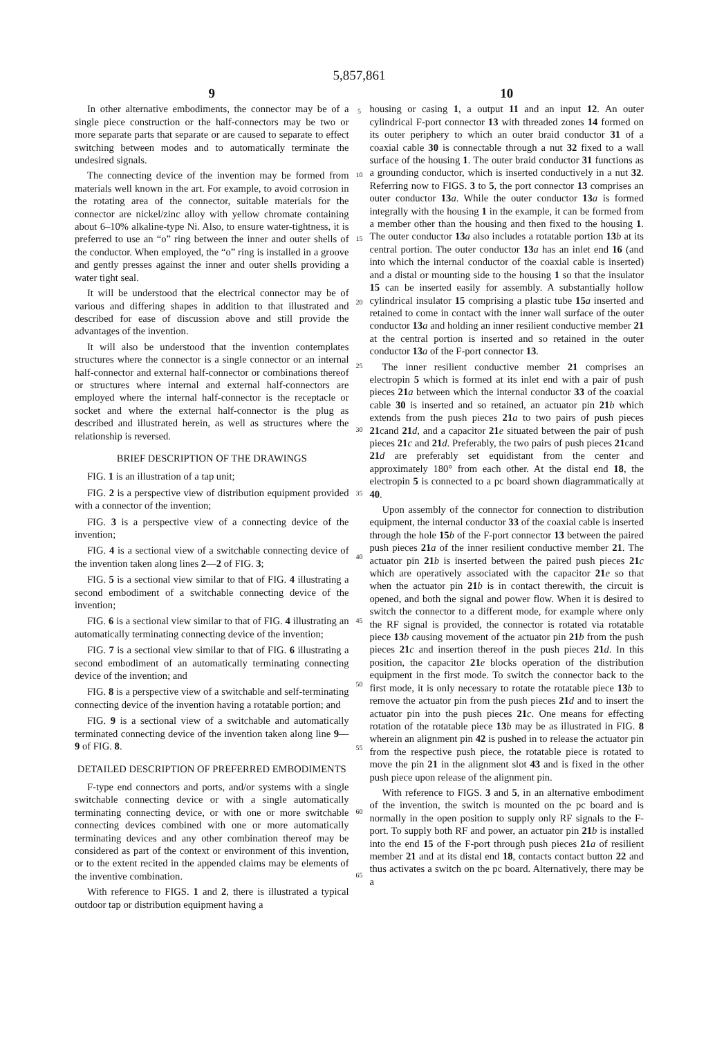5,857,861
9
In other alternative embodiments, the connector may be of a single piece construction or the half-connectors may be two or more separate parts that separate or are caused to separate to effect switching between modes and to automatically terminate the undesired signals.
The connecting device of the invention may be formed from materials well known in the art. For example, to avoid corrosion in the rotating area of the connector, suitable materials for the connector are nickel/zinc alloy with yellow chromate containing about 6–10% alkaline-type Ni. Also, to ensure water-tightness, it is preferred to use an “o” ring between the inner and outer shells of the conductor. When employed, the “o” ring is installed in a groove and gently presses against the inner and outer shells providing a water tight seal.
It will be understood that the electrical connector may be of various and differing shapes in addition to that illustrated and described for ease of discussion above and still provide the advantages of the invention.
It will also be understood that the invention contemplates structures where the connector is a single connector or an internal half-connector and external half-connector or combinations thereof or structures where internal and external half-connectors are employed where the internal half-connector is the receptacle or socket and where the external half-connector is the plug as described and illustrated herein, as well as structures where the relationship is reversed.
BRIEF DESCRIPTION OF THE DRAWINGS
FIG. 1 is an illustration of a tap unit;
FIG. 2 is a perspective view of distribution equipment provided with a connector of the invention;
FIG. 3 is a perspective view of a connecting device of the invention;
FIG. 4 is a sectional view of a switchable connecting device of the invention taken along lines 2—2 of FIG. 3;
FIG. 5 is a sectional view similar to that of FIG. 4 illustrating a second embodiment of a switchable connecting device of the invention;
FIG. 6 is a sectional view similar to that of FIG. 4 illustrating an automatically terminating connecting device of the invention;
FIG. 7 is a sectional view similar to that of FIG. 6 illustrating a second embodiment of an automatically terminating connecting device of the invention; and
FIG. 8 is a perspective view of a switchable and self-terminating connecting device of the invention having a rotatable portion; and
FIG. 9 is a sectional view of a switchable and automatically terminated connecting device of the invention taken along line 9—9 of FIG. 8.
DETAILED DESCRIPTION OF PREFERRED EMBODIMENTS
F-type end connectors and ports, and/or systems with a single switchable connecting device or with a single automatically terminating connecting device, or with one or more switchable connecting devices combined with one or more automatically terminating devices and any other combination thereof may be considered as part of the context or environment of this invention, or to the extent recited in the appended claims may be elements of the inventive combination.
With reference to FIGS. 1 and 2, there is illustrated a typical outdoor tap or distribution equipment having a
5
10
15
20
25
30
35
40
45
50
55
60
65
10
housing or casing 1, a output 11 and an input 12. An outer cylindrical F-port connector 13 with threaded zones 14 formed on its outer periphery to which an outer braid conductor 31 of a coaxial cable 30 is connectable through a nut 32 fixed to a wall surface of the housing 1. The outer braid conductor 31 functions as a grounding conductor, which is inserted conductively in a nut 32. Referring now to FIGS. 3 to 5, the port connector 13 comprises an outer conductor 13 a. While the outer conductor 13 a is formed integrally with the housing 1 in the example, it can be formed from a member other than the housing and then fixed to the housing 1. The outer conductor 13 a also includes a rotatable portion 13 b at its central portion. The outer conductor 13 a has an inlet end 16 (and into which the internal conductor of the coaxial cable is inserted) and a distal or mounting side to the housing 1 so that the insulator 15 can be inserted easily for assembly. A substantially hollow cylindrical insulator 15 comprising a plastic tube 15 a inserted and retained to come in contact with the inner wall surface of the outer conductor 13 a and holding an inner resilient conductive member 21 at the central portion is inserted and so retained in the outer conductor 13 a of the F-port connector 13.
The inner resilient conductive member 21 comprises an electropin 5 which is formed at its inlet end with a pair of push pieces 21 a between which the internal conductor 33 of the coaxial cable 30 is inserted and so retained, an actuator pin 21 b which extends from the push pieces 21 a to two pairs of push pieces 21cand 21 d, and a capacitor 21 e situated between the pair of push pieces 21 c and 21 d. Preferably, the two pairs of push pieces 21cand 21 d are preferably set equidistant from the center and approximately 180° from each other. At the distal end 18, the electropin 5 is connected to a pc board shown diagrammatically at 40.
Upon assembly of the connector for connection to distribution equipment, the internal conductor 33 of the coaxial cable is inserted through the hole 15 b of the F-port connector 13 between the paired push pieces 21 a of the inner resilient conductive member 21. The actuator pin 21 b is inserted between the paired push pieces 21 c which are operatively associated with the capacitor 21 e so that when the actuator pin 21 b is in contact therewith, the circuit is opened, and both the signal and power flow. When it is desired to switch the connector to a different mode, for example where only the RF signal is provided, the connector is rotated via rotatable piece 13 b causing movement of the actuator pin 21 b from the push pieces 21 c and insertion thereof in the push pieces 21 d. In this position, the capacitor 21 e blocks operation of the distribution equipment in the first mode. To switch the connector back to the first mode, it is only necessary to rotate the rotatable piece 13 b to remove the actuator pin from the push pieces 21 d and to insert the actuator pin into the push pieces 21 c. One means for effecting rotation of the rotatable piece 13 b may be as illustrated in FIG. 8 wherein an alignment pin 42 is pushed in to release the actuator pin from the respective push piece, the rotatable piece is rotated to move the pin 21 in the alignment slot 43 and is fixed in the other push piece upon release of the alignment pin.
With reference to FIGS. 3 and 5, in an alternative embodiment of the invention, the switch is mounted on the pc board and is normally in the open position to supply only RF signals to the F-port. To supply both RF and power, an actuator pin 21 b is installed into the end 15 of the F-port through push pieces 21 a of resilient member 21 and at its distal end 18, contacts contact button 22 and thus activates a switch on the pc board. Alternatively, there may be a